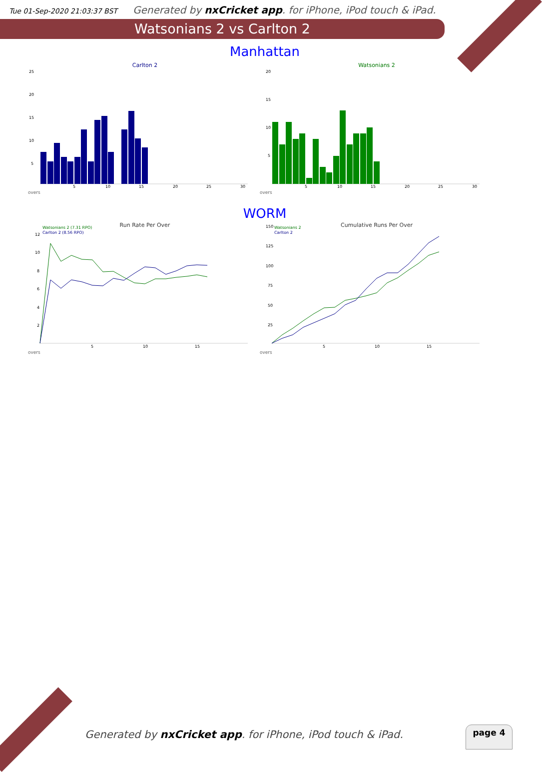Tue 01-Sep-2020 21:03:37 BST Generated by nxCricket app. for iPhone, iPod touch & iPad.
Watsonians 2 vs Carlton 2
Manhattan
Carlton 2
25
20
15
10
5
5
10
15
20
25
30
overs
Watsonians 2
20
15
10
5
5
10
15
20
25
30
overs
WORM
Run Rate Per Over
Watsonians 2 (7.31 RPO)
Carlton 2 (8.56 RPO)
12
10
8
6
4
2
5
10
15
overs
Cumulative Runs Per Over
Watsonians 2
Carlton 2
150
125
100
75
50
25
5
10
15
overs
Generated by nxCricket app. for iPhone, iPod touch & iPad.
page 4